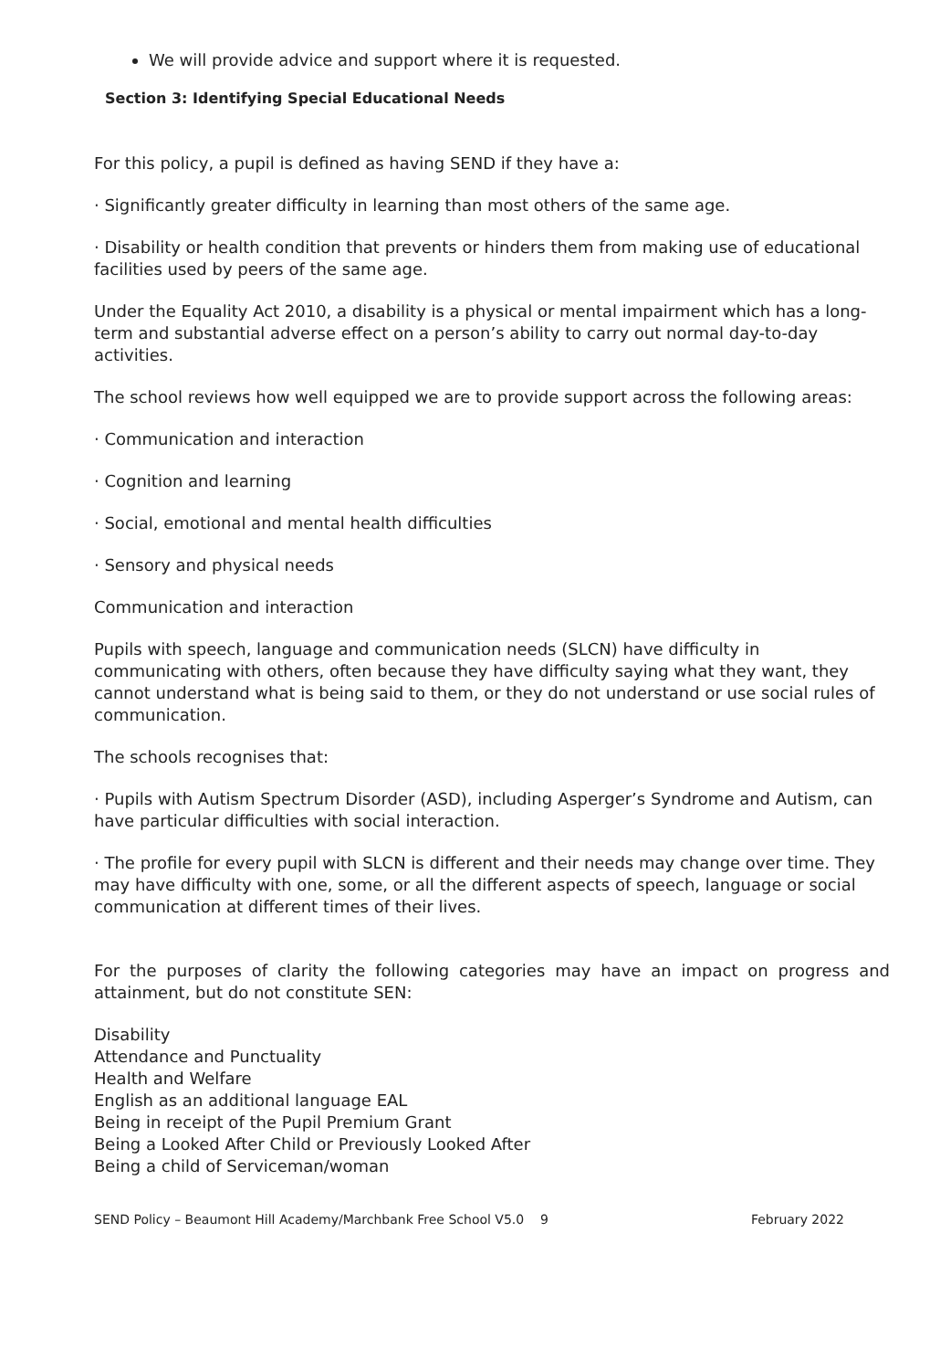We will provide advice and support where it is requested.
Section 3: Identifying Special Educational Needs
For this policy, a pupil is defined as having SEND if they have a:
· Significantly greater difficulty in learning than most others of the same age.
· Disability or health condition that prevents or hinders them from making use of educational facilities used by peers of the same age.
Under the Equality Act 2010, a disability is a physical or mental impairment which has a long-term and substantial adverse effect on a person’s ability to carry out normal day-to-day activities.
The school reviews how well equipped we are to provide support across the following areas:
· Communication and interaction
· Cognition and learning
· Social, emotional and mental health difficulties
· Sensory and physical needs
Communication and interaction
Pupils with speech, language and communication needs (SLCN) have difficulty in communicating with others, often because they have difficulty saying what they want, they cannot understand what is being said to them, or they do not understand or use social rules of communication.
The schools recognises that:
· Pupils with Autism Spectrum Disorder (ASD), including Asperger’s Syndrome and Autism, can have particular difficulties with social interaction.
· The profile for every pupil with SLCN is different and their needs may change over time. They may have difficulty with one, some, or all the different aspects of speech, language or social communication at different times of their lives.
For the purposes of clarity the following categories may have an impact on progress and attainment, but do not constitute SEN:
Disability
Attendance and Punctuality
Health and Welfare
English as an additional language EAL
Being in receipt of the Pupil Premium Grant
Being a Looked After Child or Previously Looked After
Being a child of Serviceman/woman
SEND Policy – Beaumont Hill Academy/Marchbank Free School V5.0 9 February 2022